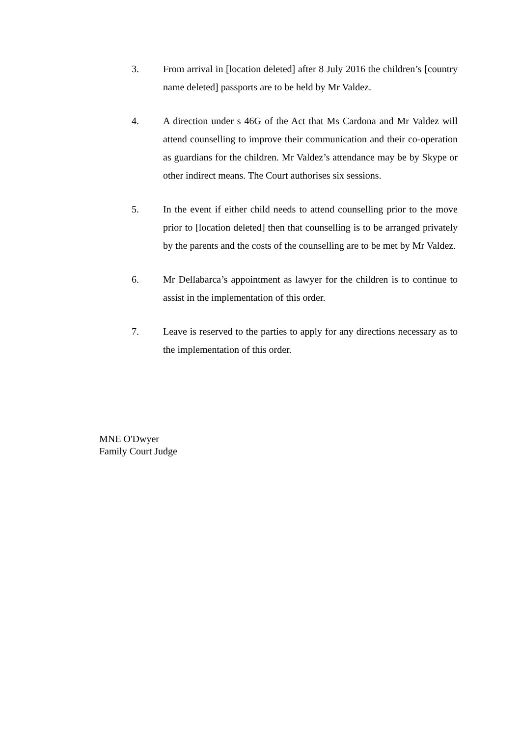3. From arrival in [location deleted] after 8 July 2016 the children’s [country name deleted] passports are to be held by Mr Valdez.
4. A direction under s 46G of the Act that Ms Cardona and Mr Valdez will attend counselling to improve their communication and their co-operation as guardians for the children. Mr Valdez’s attendance may be by Skype or other indirect means. The Court authorises six sessions.
5. In the event if either child needs to attend counselling prior to the move prior to [location deleted] then that counselling is to be arranged privately by the parents and the costs of the counselling are to be met by Mr Valdez.
6. Mr Dellabarca’s appointment as lawyer for the children is to continue to assist in the implementation of this order.
7. Leave is reserved to the parties to apply for any directions necessary as to the implementation of this order.
MNE O'Dwyer
Family Court Judge